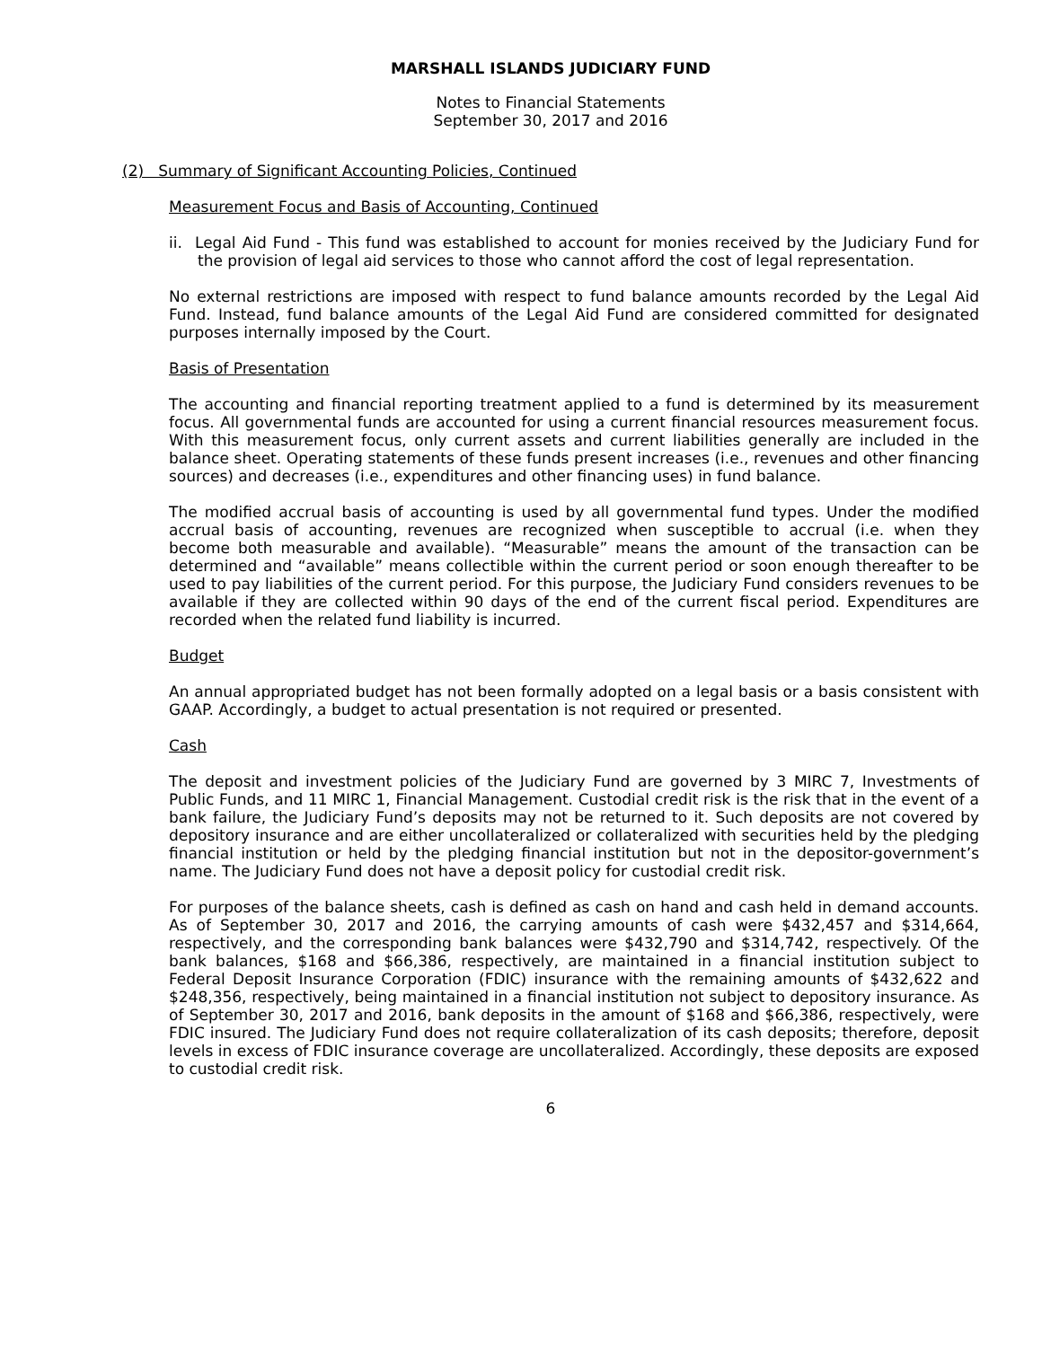MARSHALL ISLANDS JUDICIARY FUND
Notes to Financial Statements
September 30, 2017 and 2016
(2) Summary of Significant Accounting Policies, Continued
Measurement Focus and Basis of Accounting, Continued
ii. Legal Aid Fund - This fund was established to account for monies received by the Judiciary Fund for the provision of legal aid services to those who cannot afford the cost of legal representation.
No external restrictions are imposed with respect to fund balance amounts recorded by the Legal Aid Fund. Instead, fund balance amounts of the Legal Aid Fund are considered committed for designated purposes internally imposed by the Court.
Basis of Presentation
The accounting and financial reporting treatment applied to a fund is determined by its measurement focus. All governmental funds are accounted for using a current financial resources measurement focus. With this measurement focus, only current assets and current liabilities generally are included in the balance sheet. Operating statements of these funds present increases (i.e., revenues and other financing sources) and decreases (i.e., expenditures and other financing uses) in fund balance.
The modified accrual basis of accounting is used by all governmental fund types. Under the modified accrual basis of accounting, revenues are recognized when susceptible to accrual (i.e. when they become both measurable and available). “Measurable” means the amount of the transaction can be determined and “available” means collectible within the current period or soon enough thereafter to be used to pay liabilities of the current period. For this purpose, the Judiciary Fund considers revenues to be available if they are collected within 90 days of the end of the current fiscal period. Expenditures are recorded when the related fund liability is incurred.
Budget
An annual appropriated budget has not been formally adopted on a legal basis or a basis consistent with GAAP. Accordingly, a budget to actual presentation is not required or presented.
Cash
The deposit and investment policies of the Judiciary Fund are governed by 3 MIRC 7, Investments of Public Funds, and 11 MIRC 1, Financial Management. Custodial credit risk is the risk that in the event of a bank failure, the Judiciary Fund’s deposits may not be returned to it. Such deposits are not covered by depository insurance and are either uncollateralized or collateralized with securities held by the pledging financial institution or held by the pledging financial institution but not in the depositor-government’s name. The Judiciary Fund does not have a deposit policy for custodial credit risk.
For purposes of the balance sheets, cash is defined as cash on hand and cash held in demand accounts. As of September 30, 2017 and 2016, the carrying amounts of cash were $432,457 and $314,664, respectively, and the corresponding bank balances were $432,790 and $314,742, respectively. Of the bank balances, $168 and $66,386, respectively, are maintained in a financial institution subject to Federal Deposit Insurance Corporation (FDIC) insurance with the remaining amounts of $432,622 and $248,356, respectively, being maintained in a financial institution not subject to depository insurance. As of September 30, 2017 and 2016, bank deposits in the amount of $168 and $66,386, respectively, were FDIC insured. The Judiciary Fund does not require collateralization of its cash deposits; therefore, deposit levels in excess of FDIC insurance coverage are uncollateralized. Accordingly, these deposits are exposed to custodial credit risk.
6